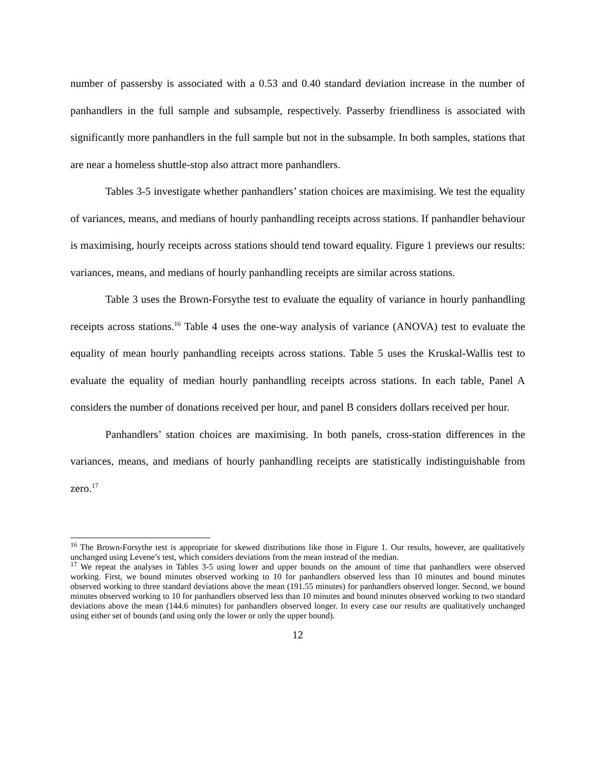number of passersby is associated with a 0.53 and 0.40 standard deviation increase in the number of panhandlers in the full sample and subsample, respectively. Passerby friendliness is associated with significantly more panhandlers in the full sample but not in the subsample. In both samples, stations that are near a homeless shuttle-stop also attract more panhandlers.
Tables 3-5 investigate whether panhandlers’ station choices are maximising. We test the equality of variances, means, and medians of hourly panhandling receipts across stations. If panhandler behaviour is maximising, hourly receipts across stations should tend toward equality. Figure 1 previews our results: variances, means, and medians of hourly panhandling receipts are similar across stations.
Table 3 uses the Brown-Forsythe test to evaluate the equality of variance in hourly panhandling receipts across stations.<sup>16</sup> Table 4 uses the one-way analysis of variance (ANOVA) test to evaluate the equality of mean hourly panhandling receipts across stations. Table 5 uses the Kruskal-Wallis test to evaluate the equality of median hourly panhandling receipts across stations. In each table, Panel A considers the number of donations received per hour, and panel B considers dollars received per hour.
Panhandlers’ station choices are maximising. In both panels, cross-station differences in the variances, means, and medians of hourly panhandling receipts are statistically indistinguishable from zero.<sup>17</sup>
<sup>16</sup> The Brown-Forsythe test is appropriate for skewed distributions like those in Figure 1. Our results, however, are qualitatively unchanged using Levene’s test, which considers deviations from the mean instead of the median.
<sup>17</sup> We repeat the analyses in Tables 3-5 using lower and upper bounds on the amount of time that panhandlers were observed working. First, we bound minutes observed working to 10 for panhandlers observed less than 10 minutes and bound minutes observed working to three standard deviations above the mean (191.55 minutes) for panhandlers observed longer. Second, we bound minutes observed working to 10 for panhandlers observed less than 10 minutes and bound minutes observed working to two standard deviations above the mean (144.6 minutes) for panhandlers observed longer. In every case our results are qualitatively unchanged using either set of bounds (and using only the lower or only the upper bound).
12